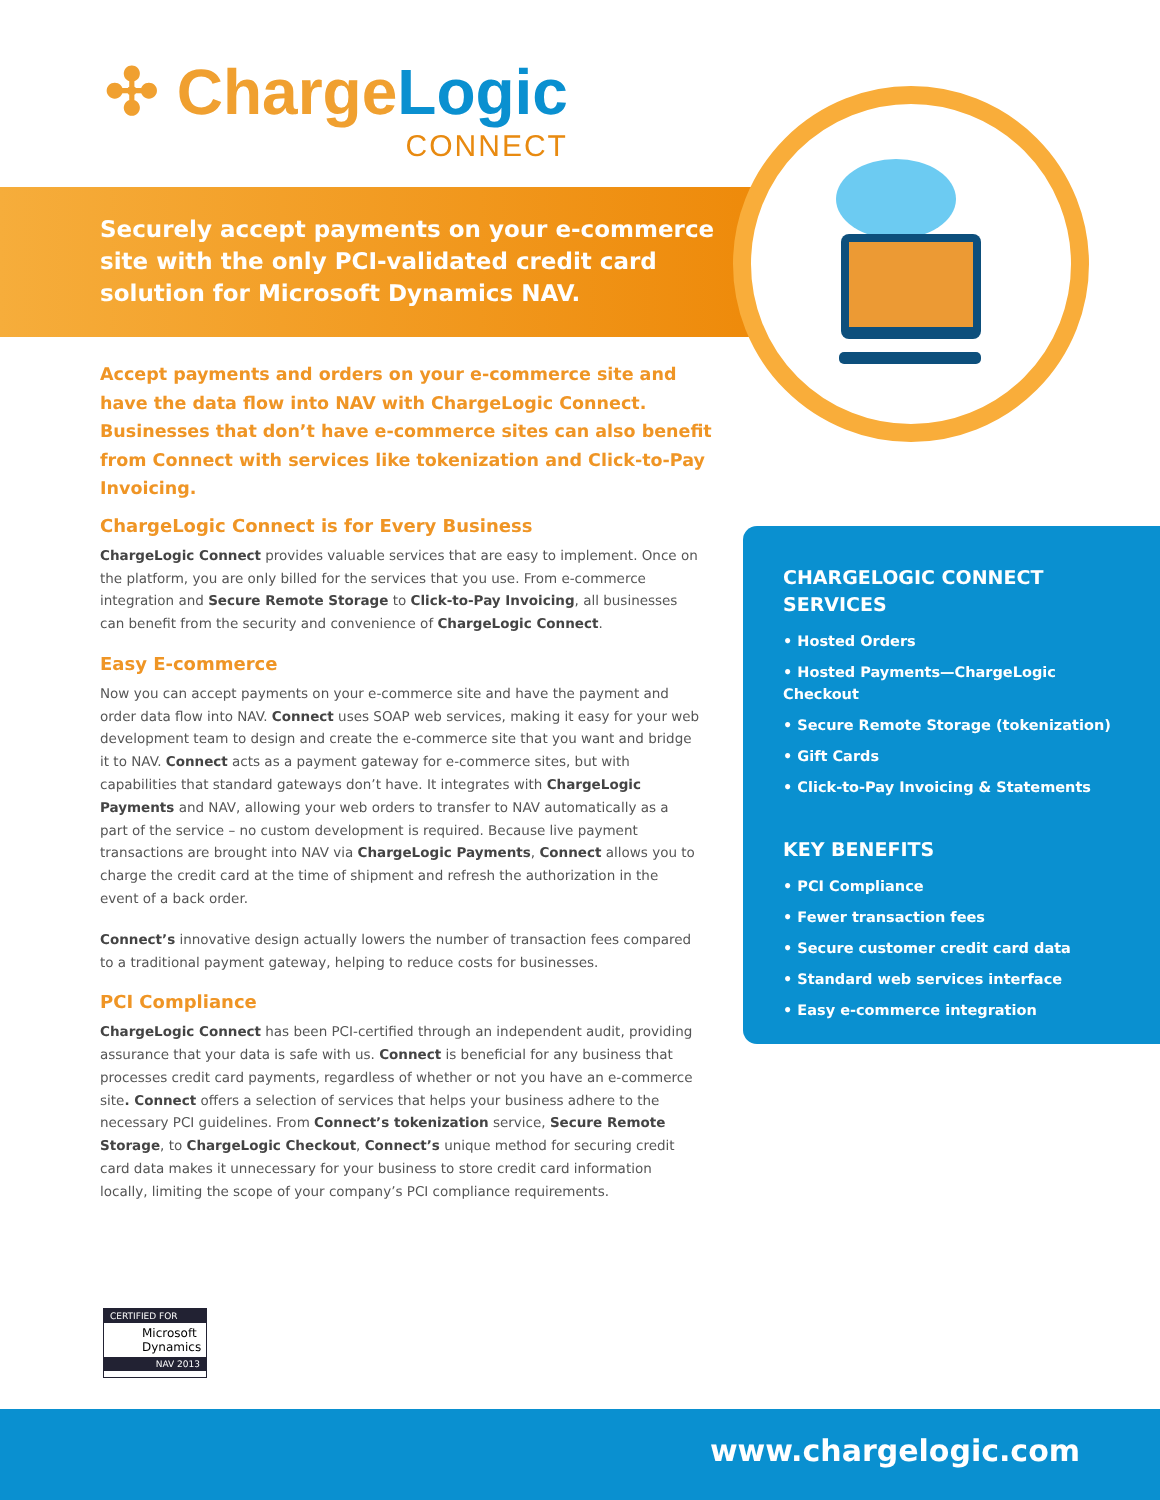✣ ChargeLogic
CONNECT
Securely accept payments on your e-commerce site with the only PCI-validated credit card solution for Microsoft Dynamics NAV.
Accept payments and orders on your e-commerce site and have the data flow into NAV with ChargeLogic Connect. Businesses that don’t have e-commerce sites can also benefit from Connect with services like tokenization and Click-to-Pay Invoicing.
ChargeLogic Connect is for Every Business
ChargeLogic Connect provides valuable services that are easy to implement. Once on the platform, you are only billed for the services that you use. From e-commerce integration and Secure Remote Storage to Click-to-Pay Invoicing, all businesses can benefit from the security and convenience of ChargeLogic Connect.
Easy E-commerce
Now you can accept payments on your e-commerce site and have the payment and order data flow into NAV. Connect uses SOAP web services, making it easy for your web development team to design and create the e-commerce site that you want and bridge it to NAV. Connect acts as a payment gateway for e-commerce sites, but with capabilities that standard gateways don’t have. It integrates with ChargeLogic Payments and NAV, allowing your web orders to transfer to NAV automatically as a part of the service – no custom development is required. Because live payment transactions are brought into NAV via ChargeLogic Payments, Connect allows you to charge the credit card at the time of shipment and refresh the authorization in the event of a back order.
Connect’s innovative design actually lowers the number of transaction fees compared to a traditional payment gateway, helping to reduce costs for businesses.
PCI Compliance
ChargeLogic Connect has been PCI-certified through an independent audit, providing assurance that your data is safe with us. Connect is beneficial for any business that processes credit card payments, regardless of whether or not you have an e-commerce site. Connect offers a selection of services that helps your business adhere to the necessary PCI guidelines. From Connect’s tokenization service, Secure Remote Storage, to ChargeLogic Checkout, Connect’s unique method for securing credit card data makes it unnecessary for your business to store credit card information locally, limiting the scope of your company’s PCI compliance requirements.
CHARGELOGIC CONNECT SERVICES
• Hosted Orders
• Hosted Payments—ChargeLogic Checkout
• Secure Remote Storage (tokenization)
• Gift Cards
• Click-to-Pay Invoicing & Statements
KEY BENEFITS
• PCI Compliance
• Fewer transaction fees
• Secure customer credit card data
• Standard web services interface
• Easy e-commerce integration
CERTIFIED FOR
Microsoft Dynamics
NAV 2013
www.chargelogic.com